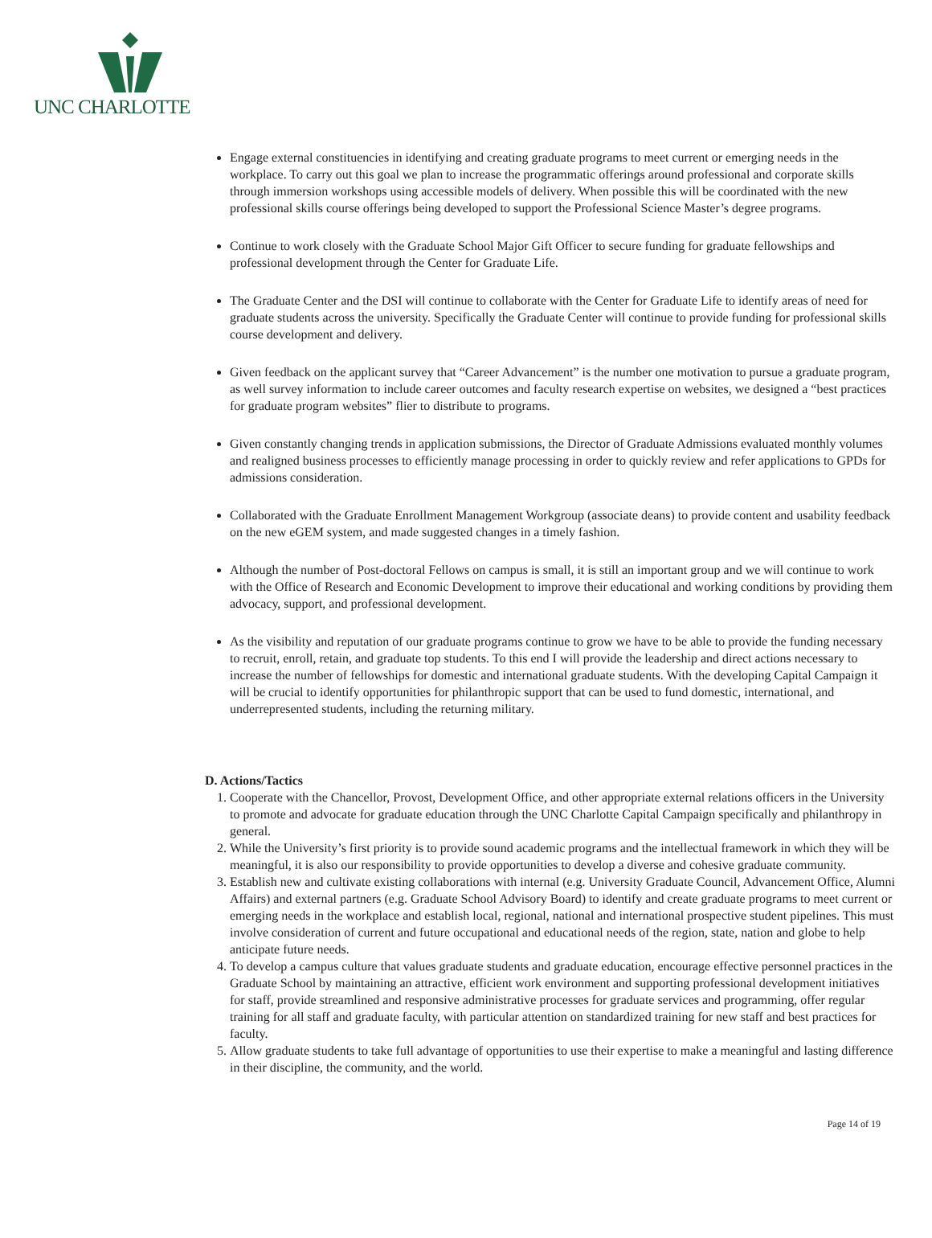UNC CHARLOTTE
Engage external constituencies in identifying and creating graduate programs to meet current or emerging needs in the workplace. To carry out this goal we plan to increase the programmatic offerings around professional and corporate skills through immersion workshops using accessible models of delivery. When possible this will be coordinated with the new professional skills course offerings being developed to support the Professional Science Master’s degree programs.
Continue to work closely with the Graduate School Major Gift Officer to secure funding for graduate fellowships and professional development through the Center for Graduate Life.
The Graduate Center and the DSI will continue to collaborate with the Center for Graduate Life to identify areas of need for graduate students across the university. Specifically the Graduate Center will continue to provide funding for professional skills course development and delivery.
Given feedback on the applicant survey that “Career Advancement” is the number one motivation to pursue a graduate program, as well survey information to include career outcomes and faculty research expertise on websites, we designed a “best practices for graduate program websites” flier to distribute to programs.
Given constantly changing trends in application submissions, the Director of Graduate Admissions evaluated monthly volumes and realigned business processes to efficiently manage processing in order to quickly review and refer applications to GPDs for admissions consideration.
Collaborated with the Graduate Enrollment Management Workgroup (associate deans) to provide content and usability feedback on the new eGEM system, and made suggested changes in a timely fashion.
Although the number of Post-doctoral Fellows on campus is small, it is still an important group and we will continue to work with the Office of Research and Economic Development to improve their educational and working conditions by providing them advocacy, support, and professional development.
As the visibility and reputation of our graduate programs continue to grow we have to be able to provide the funding necessary to recruit, enroll, retain, and graduate top students. To this end I will provide the leadership and direct actions necessary to increase the number of fellowships for domestic and international graduate students. With the developing Capital Campaign it will be crucial to identify opportunities for philanthropic support that can be used to fund domestic, international, and underrepresented students, including the returning military.
D. Actions/Tactics
1. Cooperate with the Chancellor, Provost, Development Office, and other appropriate external relations officers in the University to promote and advocate for graduate education through the UNC Charlotte Capital Campaign specifically and philanthropy in general.
2. While the University’s first priority is to provide sound academic programs and the intellectual framework in which they will be meaningful, it is also our responsibility to provide opportunities to develop a diverse and cohesive graduate community.
3. Establish new and cultivate existing collaborations with internal (e.g. University Graduate Council, Advancement Office, Alumni Affairs) and external partners (e.g. Graduate School Advisory Board) to identify and create graduate programs to meet current or emerging needs in the workplace and establish local, regional, national and international prospective student pipelines. This must involve consideration of current and future occupational and educational needs of the region, state, nation and globe to help anticipate future needs.
4. To develop a campus culture that values graduate students and graduate education, encourage effective personnel practices in the Graduate School by maintaining an attractive, efficient work environment and supporting professional development initiatives for staff, provide streamlined and responsive administrative processes for graduate services and programming, offer regular training for all staff and graduate faculty, with particular attention on standardized training for new staff and best practices for faculty.
5. Allow graduate students to take full advantage of opportunities to use their expertise to make a meaningful and lasting difference in their discipline, the community, and the world.
Page 14 of 19